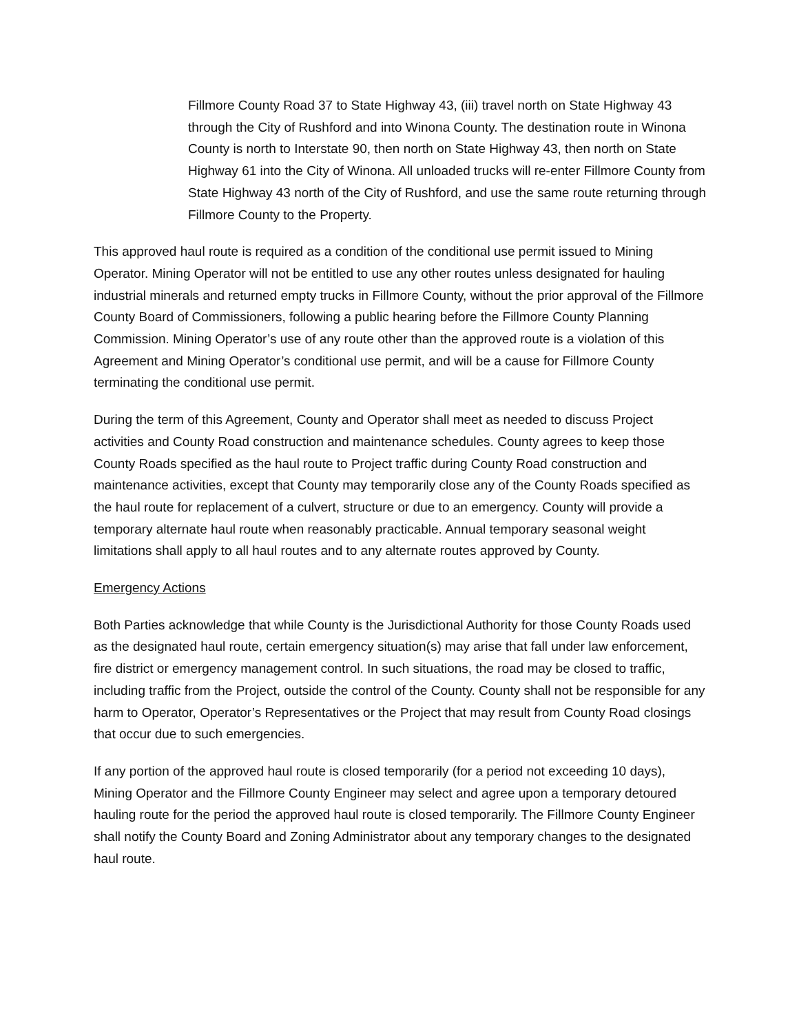Fillmore County Road 37 to State Highway 43, (iii) travel north on State Highway 43 through the City of Rushford and into Winona County. The destination route in Winona County is north to Interstate 90, then north on State Highway 43, then north on State Highway 61 into the City of Winona. All unloaded trucks will re-enter Fillmore County from State Highway 43 north of the City of Rushford, and use the same route returning through Fillmore County to the Property.
This approved haul route is required as a condition of the conditional use permit issued to Mining Operator. Mining Operator will not be entitled to use any other routes unless designated for hauling industrial minerals and returned empty trucks in Fillmore County, without the prior approval of the Fillmore County Board of Commissioners, following a public hearing before the Fillmore County Planning Commission. Mining Operator’s use of any route other than the approved route is a violation of this Agreement and Mining Operator’s conditional use permit, and will be a cause for Fillmore County terminating the conditional use permit.
During the term of this Agreement, County and Operator shall meet as needed to discuss Project activities and County Road construction and maintenance schedules. County agrees to keep those County Roads specified as the haul route to Project traffic during County Road construction and maintenance activities, except that County may temporarily close any of the County Roads specified as the haul route for replacement of a culvert, structure or due to an emergency. County will provide a temporary alternate haul route when reasonably practicable. Annual temporary seasonal weight limitations shall apply to all haul routes and to any alternate routes approved by County.
Emergency Actions
Both Parties acknowledge that while County is the Jurisdictional Authority for those County Roads used as the designated haul route, certain emergency situation(s) may arise that fall under law enforcement, fire district or emergency management control. In such situations, the road may be closed to traffic, including traffic from the Project, outside the control of the County. County shall not be responsible for any harm to Operator, Operator’s Representatives or the Project that may result from County Road closings that occur due to such emergencies.
If any portion of the approved haul route is closed temporarily (for a period not exceeding 10 days), Mining Operator and the Fillmore County Engineer may select and agree upon a temporary detoured hauling route for the period the approved haul route is closed temporarily. The Fillmore County Engineer shall notify the County Board and Zoning Administrator about any temporary changes to the designated haul route.